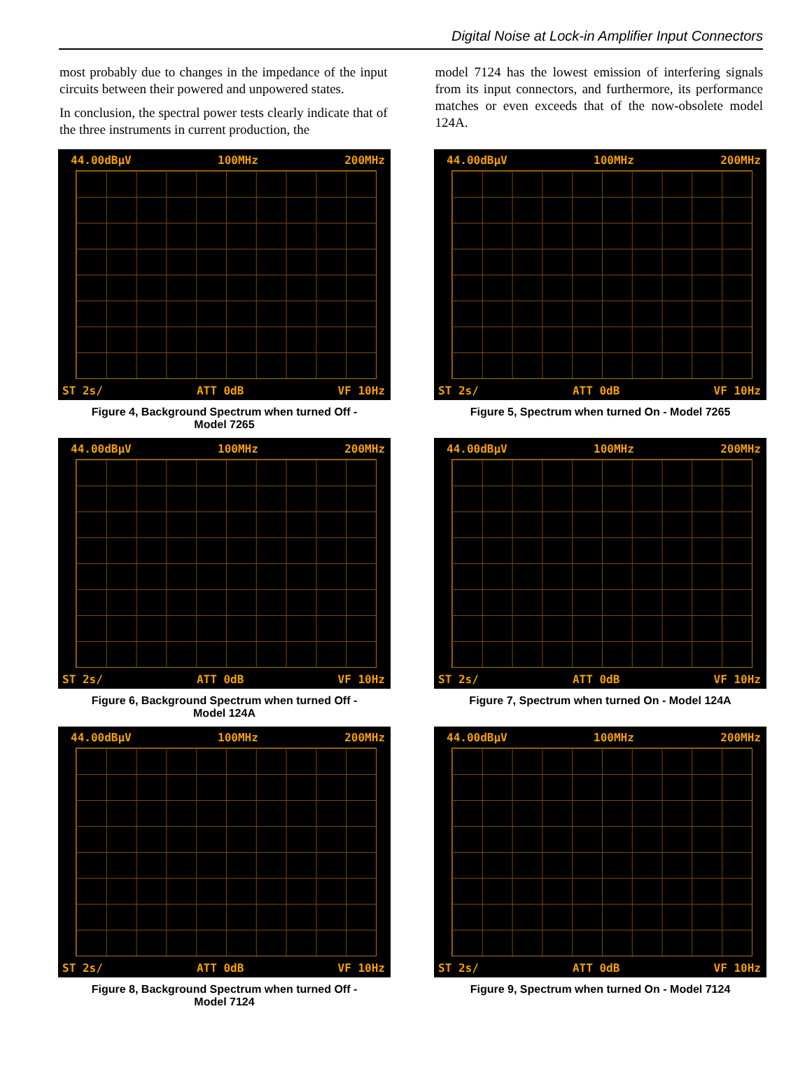Digital Noise at Lock-in Amplifier Input Connectors
most probably due to changes in the impedance of the input circuits between their powered and unpowered states.
In conclusion, the spectral power tests clearly indicate that of the three instruments in current production, the
model 7124 has the lowest emission of interfering signals from its input connectors, and furthermore, its performance matches or even exceeds that of the now-obsolete model 124A.
44.00dBµV 100MHz 200MHz
ST 2s/ ATT 0dB VF 10Hz
Figure 4, Background Spectrum when turned Off -
Model 7265
44.00dBµV 100MHz 200MHz
ST 2s/ ATT 0dB VF 10Hz
Figure 5, Spectrum when turned On - Model 7265
44.00dBµV 100MHz 200MHz
ST 2s/ ATT 0dB VF 10Hz
Figure 6, Background Spectrum when turned Off -
Model 124A
44.00dBµV 100MHz 200MHz
ST 2s/ ATT 0dB VF 10Hz
Figure 7, Spectrum when turned On - Model 124A
44.00dBµV 100MHz 200MHz
ST 2s/ ATT 0dB VF 10Hz
Figure 8, Background Spectrum when turned Off -
Model 7124
44.00dBµV 100MHz 200MHz
ST 2s/ ATT 0dB VF 10Hz
Figure 9, Spectrum when turned On - Model 7124